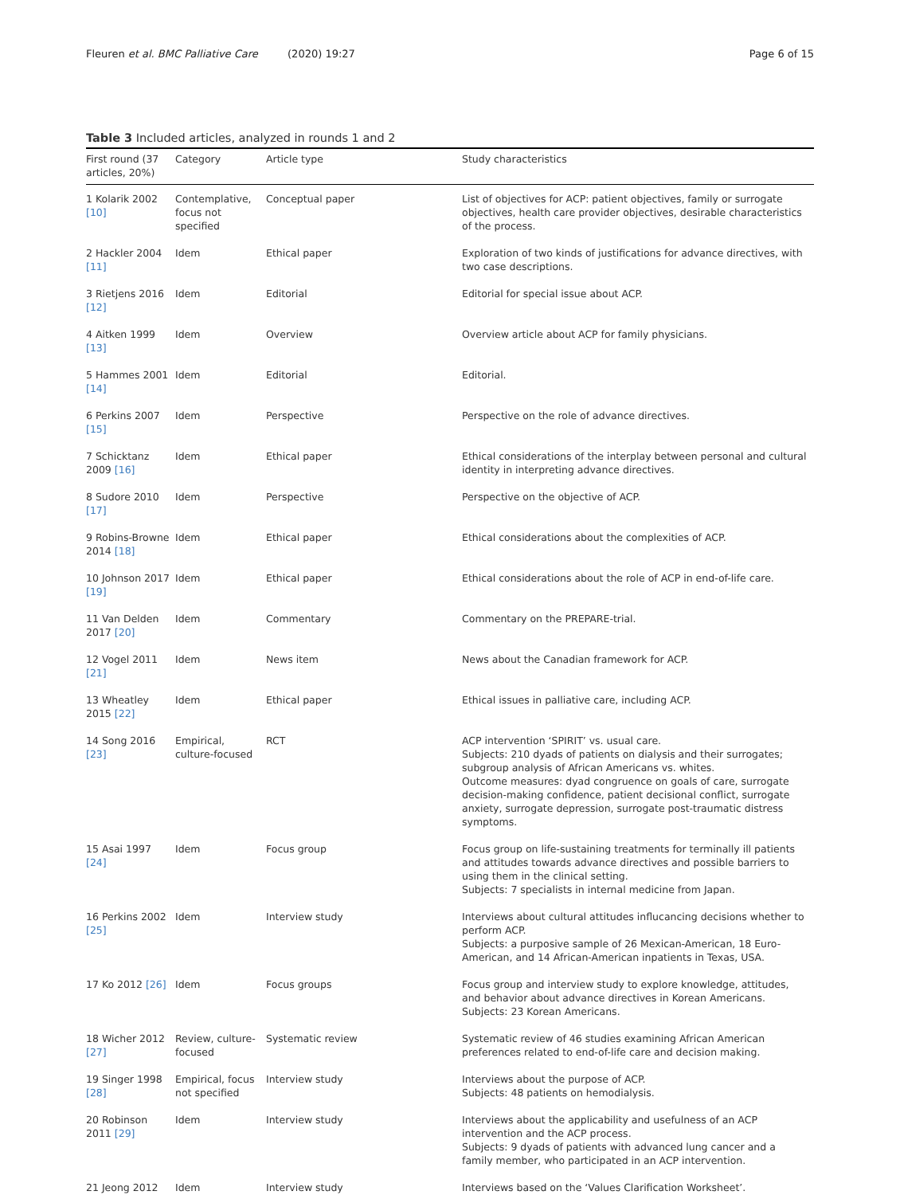Fleuren et al. BMC Palliative Care (2020) 19:27
Page 6 of 15
Table 3 Included articles, analyzed in rounds 1 and 2
| First round (37 articles, 20%) | Category | Article type | Study characteristics |
| --- | --- | --- | --- |
| 1 Kolarik 2002 [10] | Contemplative, focus not specified | Conceptual paper | List of objectives for ACP: patient objectives, family or surrogate objectives, health care provider objectives, desirable characteristics of the process. |
| 2 Hackler 2004 [11] | Idem | Ethical paper | Exploration of two kinds of justifications for advance directives, with two case descriptions. |
| 3 Rietjens 2016 [12] | Idem | Editorial | Editorial for special issue about ACP. |
| 4 Aitken 1999 [13] | Idem | Overview | Overview article about ACP for family physicians. |
| 5 Hammes 2001 [14] | Idem | Editorial | Editorial. |
| 6 Perkins 2007 [15] | Idem | Perspective | Perspective on the role of advance directives. |
| 7 Schicktanz 2009 [16] | Idem | Ethical paper | Ethical considerations of the interplay between personal and cultural identity in interpreting advance directives. |
| 8 Sudore 2010 [17] | Idem | Perspective | Perspective on the objective of ACP. |
| 9 Robins-Browne 2014 [18] | Idem | Ethical paper | Ethical considerations about the complexities of ACP. |
| 10 Johnson 2017 [19] | Idem | Ethical paper | Ethical considerations about the role of ACP in end-of-life care. |
| 11 Van Delden 2017 [20] | Idem | Commentary | Commentary on the PREPARE-trial. |
| 12 Vogel 2011 [21] | Idem | News item | News about the Canadian framework for ACP. |
| 13 Wheatley 2015 [22] | Idem | Ethical paper | Ethical issues in palliative care, including ACP. |
| 14 Song 2016 [23] | Empirical, culture-focused | RCT | ACP intervention ‘SPIRIT’ vs. usual care. Subjects: 210 dyads of patients on dialysis and their surrogates; subgroup analysis of African Americans vs. whites. Outcome measures: dyad congruence on goals of care, surrogate decision-making confidence, patient decisional conflict, surrogate anxiety, surrogate depression, surrogate post-traumatic distress symptoms. |
| 15 Asai 1997 [24] | Idem | Focus group | Focus group on life-sustaining treatments for terminally ill patients and attitudes towards advance directives and possible barriers to using them in the clinical setting. Subjects: 7 specialists in internal medicine from Japan. |
| 16 Perkins 2002 [25] | Idem | Interview study | Interviews about cultural attitudes influcancing decisions whether to perform ACP. Subjects: a purposive sample of 26 Mexican-American, 18 Euro-American, and 14 African-American inpatients in Texas, USA. |
| 17 Ko 2012 [26] | Idem | Focus groups | Focus group and interview study to explore knowledge, attitudes, and behavior about advance directives in Korean Americans. Subjects: 23 Korean Americans. |
| 18 Wicher 2012 [27] | Review, culture-focused | Systematic review | Systematic review of 46 studies examining African American preferences related to end-of-life care and decision making. |
| 19 Singer 1998 [28] | Empirical, focus not specified | Interview study | Interviews about the purpose of ACP. Subjects: 48 patients on hemodialysis. |
| 20 Robinson 2011 [29] | Idem | Interview study | Interviews about the applicability and usefulness of an ACP intervention and the ACP process. Subjects: 9 dyads of patients with advanced lung cancer and a family member, who participated in an ACP intervention. |
| 21 Jeong 2012 | Idem | Interview study | Interviews based on the ‘Values Clarification Worksheet’. |